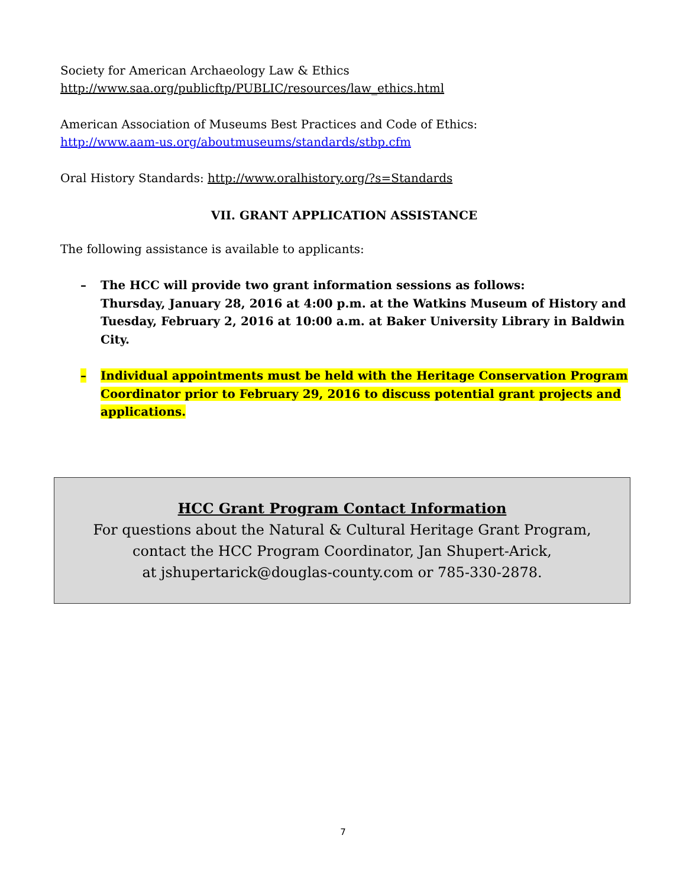Society for American Archaeology Law & Ethics
http://www.saa.org/publicftp/PUBLIC/resources/law_ethics.html
American Association of Museums Best Practices and Code of Ethics:
http://www.aam-us.org/aboutmuseums/standards/stbp.cfm
Oral History Standards: http://www.oralhistory.org/?s=Standards
VII. GRANT APPLICATION ASSISTANCE
The following assistance is available to applicants:
– The HCC will provide two grant information sessions as follows:
Thursday, January 28, 2016 at 4:00 p.m. at the Watkins Museum of History and Tuesday, February 2, 2016 at 10:00 a.m. at Baker University Library in Baldwin City.
– Individual appointments must be held with the Heritage Conservation Program Coordinator prior to February 29, 2016 to discuss potential grant projects and applications.
HCC Grant Program Contact Information
For questions about the Natural & Cultural Heritage Grant Program,
contact the HCC Program Coordinator, Jan Shupert-Arick,
at jshupertarick@douglas-county.com or 785-330-2878.
7